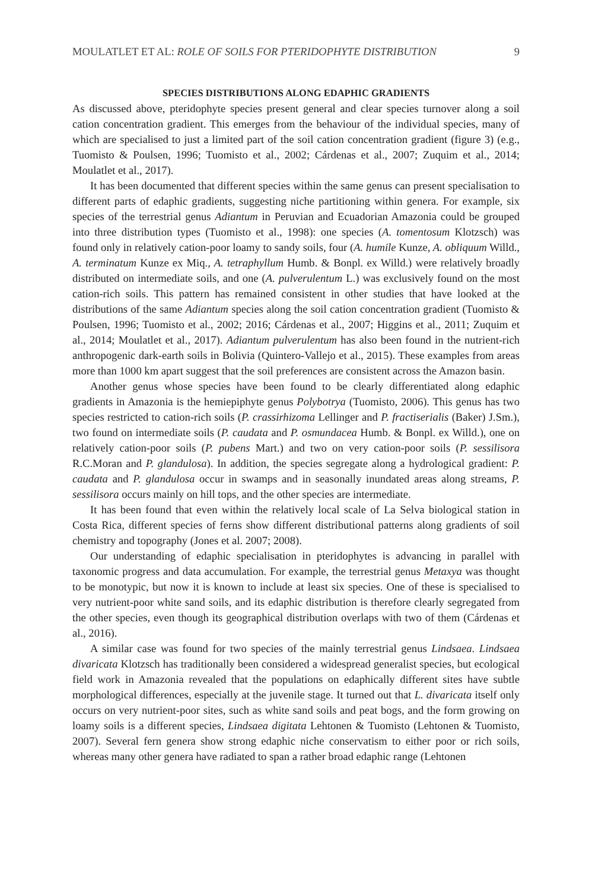MOULATLET ET AL: ROLE OF SOILS FOR PTERIDOPHYTE DISTRIBUTION 9
SPECIES DISTRIBUTIONS ALONG EDAPHIC GRADIENTS
As discussed above, pteridophyte species present general and clear species turnover along a soil cation concentration gradient. This emerges from the behaviour of the individual species, many of which are specialised to just a limited part of the soil cation concentration gradient (figure 3) (e.g., Tuomisto & Poulsen, 1996; Tuomisto et al., 2002; Cárdenas et al., 2007; Zuquim et al., 2014; Moulatlet et al., 2017).
It has been documented that different species within the same genus can present specialisation to different parts of edaphic gradients, suggesting niche partitioning within genera. For example, six species of the terrestrial genus Adiantum in Peruvian and Ecuadorian Amazonia could be grouped into three distribution types (Tuomisto et al., 1998): one species (A. tomentosum Klotzsch) was found only in relatively cation-poor loamy to sandy soils, four (A. humile Kunze, A. obliquum Willd., A. terminatum Kunze ex Miq., A. tetraphyllum Humb. & Bonpl. ex Willd.) were relatively broadly distributed on intermediate soils, and one (A. pulverulentum L.) was exclusively found on the most cation-rich soils. This pattern has remained consistent in other studies that have looked at the distributions of the same Adiantum species along the soil cation concentration gradient (Tuomisto & Poulsen, 1996; Tuomisto et al., 2002; 2016; Cárdenas et al., 2007; Higgins et al., 2011; Zuquim et al., 2014; Moulatlet et al., 2017). Adiantum pulverulentum has also been found in the nutrient-rich anthropogenic dark-earth soils in Bolivia (Quintero-Vallejo et al., 2015). These examples from areas more than 1000 km apart suggest that the soil preferences are consistent across the Amazon basin.
Another genus whose species have been found to be clearly differentiated along edaphic gradients in Amazonia is the hemiepiphyte genus Polybotrya (Tuomisto, 2006). This genus has two species restricted to cation-rich soils (P. crassirhizoma Lellinger and P. fractiserialis (Baker) J.Sm.), two found on intermediate soils (P. caudata and P. osmundacea Humb. & Bonpl. ex Willd.), one on relatively cation-poor soils (P. pubens Mart.) and two on very cation-poor soils (P. sessilisora R.C.Moran and P. glandulosa). In addition, the species segregate along a hydrological gradient: P. caudata and P. glandulosa occur in swamps and in seasonally inundated areas along streams, P. sessilisora occurs mainly on hill tops, and the other species are intermediate.
It has been found that even within the relatively local scale of La Selva biological station in Costa Rica, different species of ferns show different distributional patterns along gradients of soil chemistry and topography (Jones et al. 2007; 2008).
Our understanding of edaphic specialisation in pteridophytes is advancing in parallel with taxonomic progress and data accumulation. For example, the terrestrial genus Metaxya was thought to be monotypic, but now it is known to include at least six species. One of these is specialised to very nutrient-poor white sand soils, and its edaphic distribution is therefore clearly segregated from the other species, even though its geographical distribution overlaps with two of them (Cárdenas et al., 2016).
A similar case was found for two species of the mainly terrestrial genus Lindsaea. Lindsaea divaricata Klotzsch has traditionally been considered a widespread generalist species, but ecological field work in Amazonia revealed that the populations on edaphically different sites have subtle morphological differences, especially at the juvenile stage. It turned out that L. divaricata itself only occurs on very nutrient-poor sites, such as white sand soils and peat bogs, and the form growing on loamy soils is a different species, Lindsaea digitata Lehtonen & Tuomisto (Lehtonen & Tuomisto, 2007). Several fern genera show strong edaphic niche conservatism to either poor or rich soils, whereas many other genera have radiated to span a rather broad edaphic range (Lehtonen